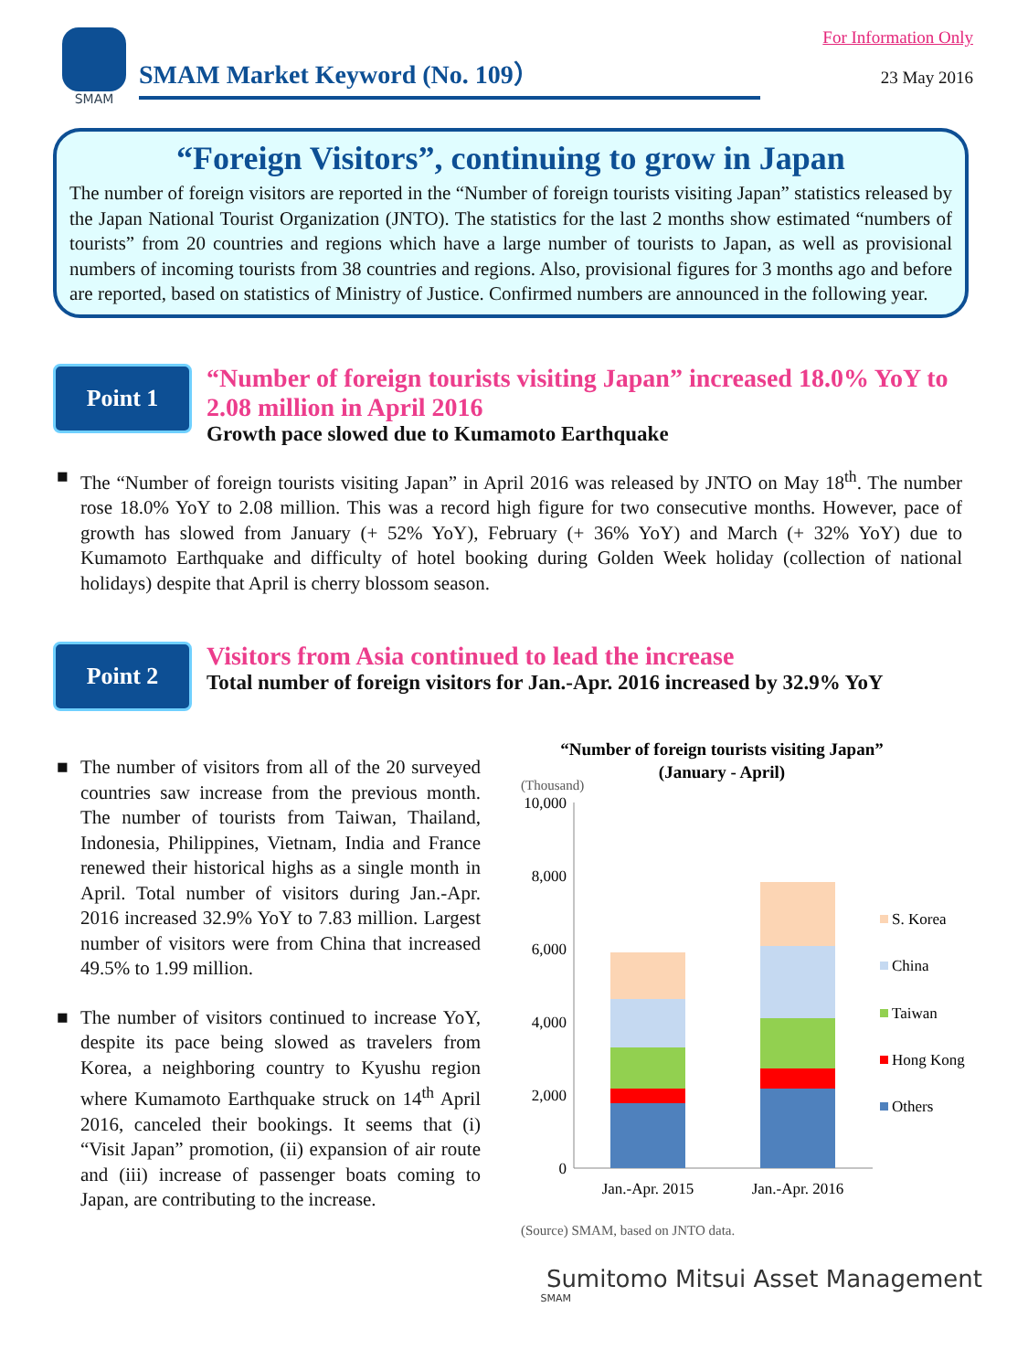SMAM
SMAM Market Keyword (No. 109）
For Information Only
23 May 2016
“Foreign Visitors”, continuing to grow in Japan
The number of foreign visitors are reported in the “Number of foreign tourists visiting Japan” statistics released by the Japan National Tourist Organization (JNTO). The statistics for the last 2 months show estimated “numbers of tourists” from 20 countries and regions which have a large number of tourists to Japan, as well as provisional numbers of incoming tourists from 38 countries and regions. Also, provisional figures for 3 months ago and before are reported, based on statistics of Ministry of Justice. Confirmed numbers are announced in the following year.
Point 1
“Number of foreign tourists visiting Japan” increased 18.0% YoY to 2.08 million in April 2016
Growth pace slowed due to Kumamoto Earthquake
■ The “Number of foreign tourists visiting Japan” in April 2016 was released by JNTO on May 18<sup>th</sup>. The number rose 18.0% YoY to 2.08 million. This was a record high figure for two consecutive months. However, pace of growth has slowed from January (+ 52% YoY), February (+ 36% YoY) and March (+ 32% YoY) due to Kumamoto Earthquake and difficulty of hotel booking during Golden Week holiday (collection of national holidays) despite that April is cherry blossom season.
Point 2
Visitors from Asia continued to lead the increase
Total number of foreign visitors for Jan.-Apr. 2016 increased by 32.9% YoY
■ The number of visitors from all of the 20 surveyed countries saw increase from the previous month. The number of tourists from Taiwan, Thailand, Indonesia, Philippines, Vietnam, India and France renewed their historical highs as a single month in April. Total number of visitors during Jan.-Apr. 2016 increased 32.9% YoY to 7.83 million. Largest number of visitors were from China that increased 49.5% to 1.99 million.
■ The number of visitors continued to increase YoY, despite its pace being slowed as travelers from Korea, a neighboring country to Kyushu region where Kumamoto Earthquake struck on 14<sup>th</sup> April 2016, canceled their bookings. It seems that (i) “Visit Japan” promotion, (ii) expansion of air route and (iii) increase of passenger boats coming to Japan, are contributing to the increase.
“Number of foreign tourists visiting Japan”
(January - April)
(Thousand)
10,000
8,000
6,000
4,000
2,000
0
Jan.-Apr. 2015
Jan.-Apr. 2016
S. Korea
China
Taiwan
Hong Kong
Others
(Source) SMAM, based on JNTO data.
Sumitomo Mitsui Asset Management
SMAM